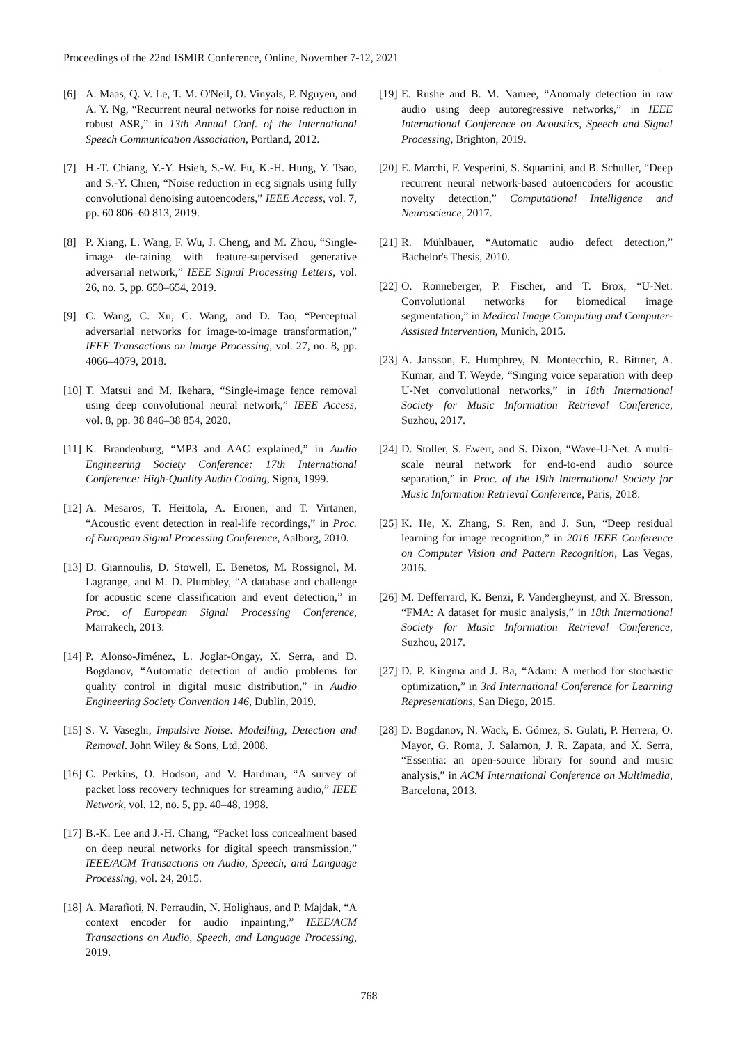Proceedings of the 22nd ISMIR Conference, Online, November 7-12, 2021
[6] A. Maas, Q. V. Le, T. M. O'Neil, O. Vinyals, P. Nguyen, and A. Y. Ng, “Recurrent neural networks for noise reduction in robust ASR,” in 13th Annual Conf. of the International Speech Communication Association, Portland, 2012.
[7] H.-T. Chiang, Y.-Y. Hsieh, S.-W. Fu, K.-H. Hung, Y. Tsao, and S.-Y. Chien, “Noise reduction in ecg signals using fully convolutional denoising autoencoders,” IEEE Access, vol. 7, pp. 60 806–60 813, 2019.
[8] P. Xiang, L. Wang, F. Wu, J. Cheng, and M. Zhou, “Single-image de-raining with feature-supervised generative adversarial network,” IEEE Signal Processing Letters, vol. 26, no. 5, pp. 650–654, 2019.
[9] C. Wang, C. Xu, C. Wang, and D. Tao, “Perceptual adversarial networks for image-to-image transformation,” IEEE Transactions on Image Processing, vol. 27, no. 8, pp. 4066–4079, 2018.
[10] T. Matsui and M. Ikehara, “Single-image fence removal using deep convolutional neural network,” IEEE Access, vol. 8, pp. 38 846–38 854, 2020.
[11] K. Brandenburg, “MP3 and AAC explained,” in Audio Engineering Society Conference: 17th International Conference: High-Quality Audio Coding, Signa, 1999.
[12] A. Mesaros, T. Heittola, A. Eronen, and T. Virtanen, “Acoustic event detection in real-life recordings,” in Proc. of European Signal Processing Conference, Aalborg, 2010.
[13] D. Giannoulis, D. Stowell, E. Benetos, M. Rossignol, M. Lagrange, and M. D. Plumbley, “A database and challenge for acoustic scene classification and event detection,” in Proc. of European Signal Processing Conference, Marrakech, 2013.
[14] P. Alonso-Jiménez, L. Joglar-Ongay, X. Serra, and D. Bogdanov, “Automatic detection of audio problems for quality control in digital music distribution,” in Audio Engineering Society Convention 146, Dublin, 2019.
[15] S. V. Vaseghi, Impulsive Noise: Modelling, Detection and Removal. John Wiley & Sons, Ltd, 2008.
[16] C. Perkins, O. Hodson, and V. Hardman, “A survey of packet loss recovery techniques for streaming audio,” IEEE Network, vol. 12, no. 5, pp. 40–48, 1998.
[17] B.-K. Lee and J.-H. Chang, “Packet loss concealment based on deep neural networks for digital speech transmission,” IEEE/ACM Transactions on Audio, Speech, and Language Processing, vol. 24, 2015.
[18] A. Marafioti, N. Perraudin, N. Holighaus, and P. Majdak, “A context encoder for audio inpainting,” IEEE/ACM Transactions on Audio, Speech, and Language Processing, 2019.
[19] E. Rushe and B. M. Namee, “Anomaly detection in raw audio using deep autoregressive networks,” in IEEE International Conference on Acoustics, Speech and Signal Processing, Brighton, 2019.
[20] E. Marchi, F. Vesperini, S. Squartini, and B. Schuller, “Deep recurrent neural network-based autoencoders for acoustic novelty detection,” Computational Intelligence and Neuroscience, 2017.
[21] R. Mühlbauer, “Automatic audio defect detection,” Bachelor's Thesis, 2010.
[22] O. Ronneberger, P. Fischer, and T. Brox, “U-Net: Convolutional networks for biomedical image segmentation,” in Medical Image Computing and Computer-Assisted Intervention, Munich, 2015.
[23] A. Jansson, E. Humphrey, N. Montecchio, R. Bittner, A. Kumar, and T. Weyde, “Singing voice separation with deep U-Net convolutional networks,” in 18th International Society for Music Information Retrieval Conference, Suzhou, 2017.
[24] D. Stoller, S. Ewert, and S. Dixon, “Wave-U-Net: A multi-scale neural network for end-to-end audio source separation,” in Proc. of the 19th International Society for Music Information Retrieval Conference, Paris, 2018.
[25] K. He, X. Zhang, S. Ren, and J. Sun, “Deep residual learning for image recognition,” in 2016 IEEE Conference on Computer Vision and Pattern Recognition, Las Vegas, 2016.
[26] M. Defferrard, K. Benzi, P. Vandergheynst, and X. Bresson, “FMA: A dataset for music analysis,” in 18th International Society for Music Information Retrieval Conference, Suzhou, 2017.
[27] D. P. Kingma and J. Ba, “Adam: A method for stochastic optimization,” in 3rd International Conference for Learning Representations, San Diego, 2015.
[28] D. Bogdanov, N. Wack, E. Gómez, S. Gulati, P. Herrera, O. Mayor, G. Roma, J. Salamon, J. R. Zapata, and X. Serra, “Essentia: an open-source library for sound and music analysis,” in ACM International Conference on Multimedia, Barcelona, 2013.
768